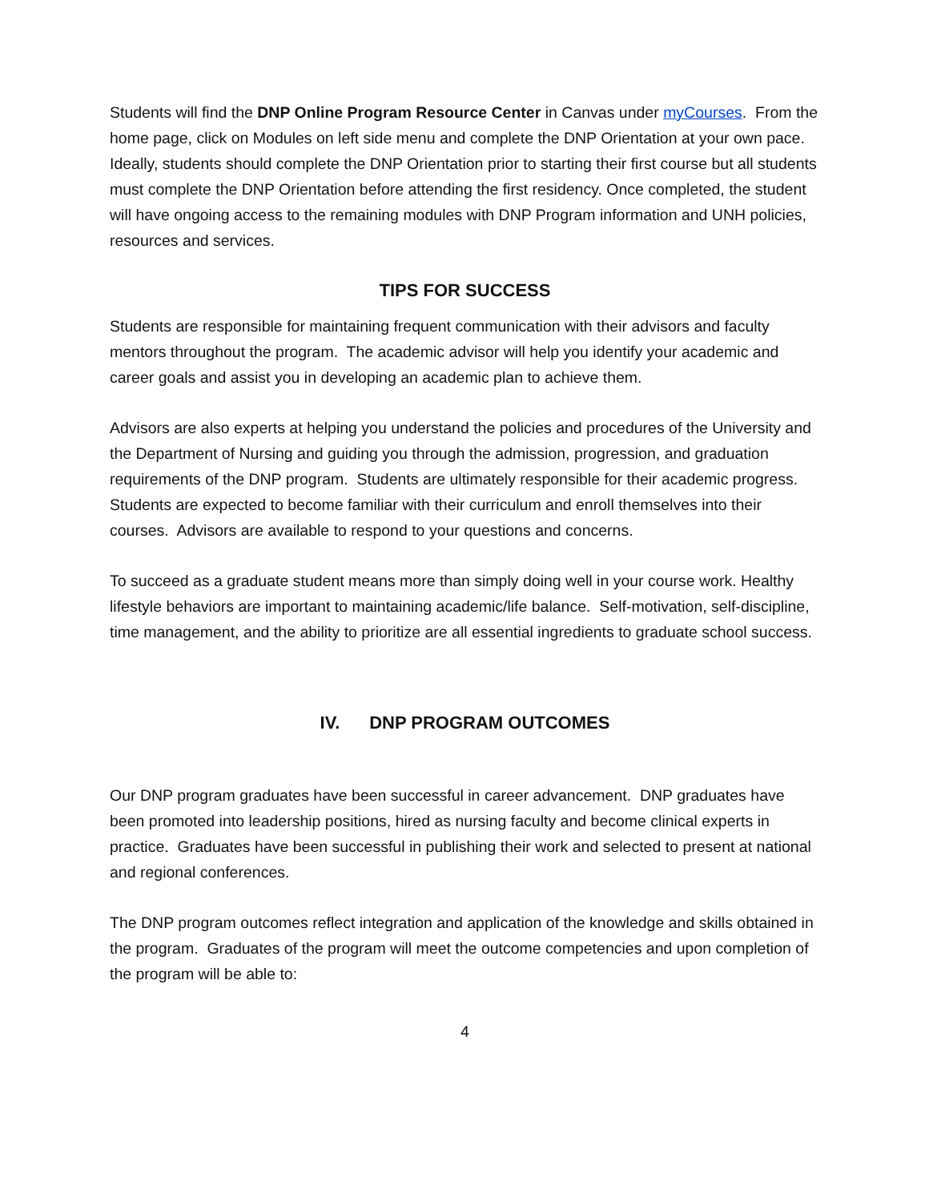Students will find the DNP Online Program Resource Center in Canvas under myCourses. From the home page, click on Modules on left side menu and complete the DNP Orientation at your own pace. Ideally, students should complete the DNP Orientation prior to starting their first course but all students must complete the DNP Orientation before attending the first residency. Once completed, the student will have ongoing access to the remaining modules with DNP Program information and UNH policies, resources and services.
TIPS FOR SUCCESS
Students are responsible for maintaining frequent communication with their advisors and faculty mentors throughout the program. The academic advisor will help you identify your academic and career goals and assist you in developing an academic plan to achieve them.
Advisors are also experts at helping you understand the policies and procedures of the University and the Department of Nursing and guiding you through the admission, progression, and graduation requirements of the DNP program. Students are ultimately responsible for their academic progress. Students are expected to become familiar with their curriculum and enroll themselves into their courses. Advisors are available to respond to your questions and concerns.
To succeed as a graduate student means more than simply doing well in your course work. Healthy lifestyle behaviors are important to maintaining academic/life balance. Self-motivation, self-discipline, time management, and the ability to prioritize are all essential ingredients to graduate school success.
IV. DNP PROGRAM OUTCOMES
Our DNP program graduates have been successful in career advancement. DNP graduates have been promoted into leadership positions, hired as nursing faculty and become clinical experts in practice. Graduates have been successful in publishing their work and selected to present at national and regional conferences.
The DNP program outcomes reflect integration and application of the knowledge and skills obtained in the program. Graduates of the program will meet the outcome competencies and upon completion of the program will be able to:
4